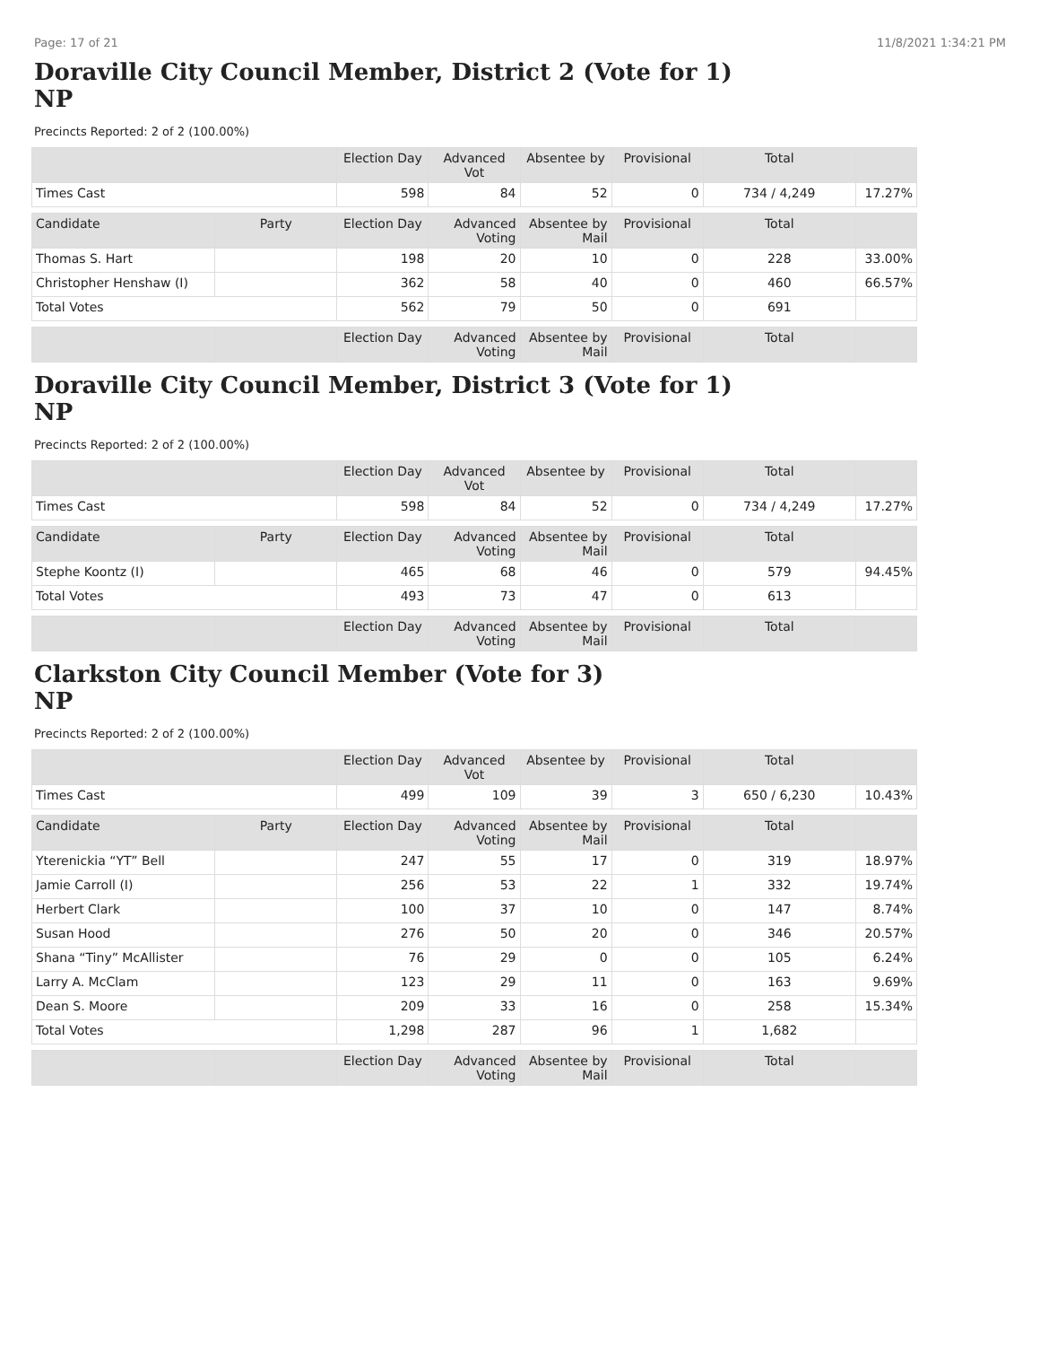Page: 17 of 21 11/8/2021 1:34:21 PM
Doraville City Council Member, District 2 (Vote for 1)
NP
Precincts Reported: 2 of 2 (100.00%)
| | | Election Day | Advanced Vot | Absentee by | Provisional | Total | |
| --- | --- | --- | --- | --- | --- | --- | --- |
| Times Cast | | 598 | 84 | 52 | 0 | 734 / 4,249 | 17.27% |
| Candidate | Party | Election Day | Advanced Voting | Absentee by Mail | Provisional | Total | |
| Thomas S. Hart | | 198 | 20 | 10 | 0 | 228 | 33.00% |
| Christopher Henshaw (I) | | 362 | 58 | 40 | 0 | 460 | 66.57% |
| Total Votes | | 562 | 79 | 50 | 0 | 691 | |
| | | Election Day | Advanced Voting | Absentee by Mail | Provisional | Total | |
Doraville City Council Member, District 3 (Vote for 1)
NP
Precincts Reported: 2 of 2 (100.00%)
| | | Election Day | Advanced Vot | Absentee by | Provisional | Total | |
| --- | --- | --- | --- | --- | --- | --- | --- |
| Times Cast | | 598 | 84 | 52 | 0 | 734 / 4,249 | 17.27% |
| Candidate | Party | Election Day | Advanced Voting | Absentee by Mail | Provisional | Total | |
| Stephe Koontz (I) | | 465 | 68 | 46 | 0 | 579 | 94.45% |
| Total Votes | | 493 | 73 | 47 | 0 | 613 | |
| | | Election Day | Advanced Voting | Absentee by Mail | Provisional | Total | |
Clarkston City Council Member (Vote for 3)
NP
Precincts Reported: 2 of 2 (100.00%)
| | | Election Day | Advanced Vot | Absentee by | Provisional | Total | |
| --- | --- | --- | --- | --- | --- | --- | --- |
| Times Cast | | 499 | 109 | 39 | 3 | 650 / 6,230 | 10.43% |
| Candidate | Party | Election Day | Advanced Voting | Absentee by Mail | Provisional | Total | |
| Yterenickia “YT” Bell | | 247 | 55 | 17 | 0 | 319 | 18.97% |
| Jamie Carroll (I) | | 256 | 53 | 22 | 1 | 332 | 19.74% |
| Herbert Clark | | 100 | 37 | 10 | 0 | 147 | 8.74% |
| Susan Hood | | 276 | 50 | 20 | 0 | 346 | 20.57% |
| Shana “Tiny” McAllister | | 76 | 29 | 0 | 0 | 105 | 6.24% |
| Larry A. McClam | | 123 | 29 | 11 | 0 | 163 | 9.69% |
| Dean S. Moore | | 209 | 33 | 16 | 0 | 258 | 15.34% |
| Total Votes | | 1,298 | 287 | 96 | 1 | 1,682 | |
| | | Election Day | Advanced Voting | Absentee by Mail | Provisional | Total | |